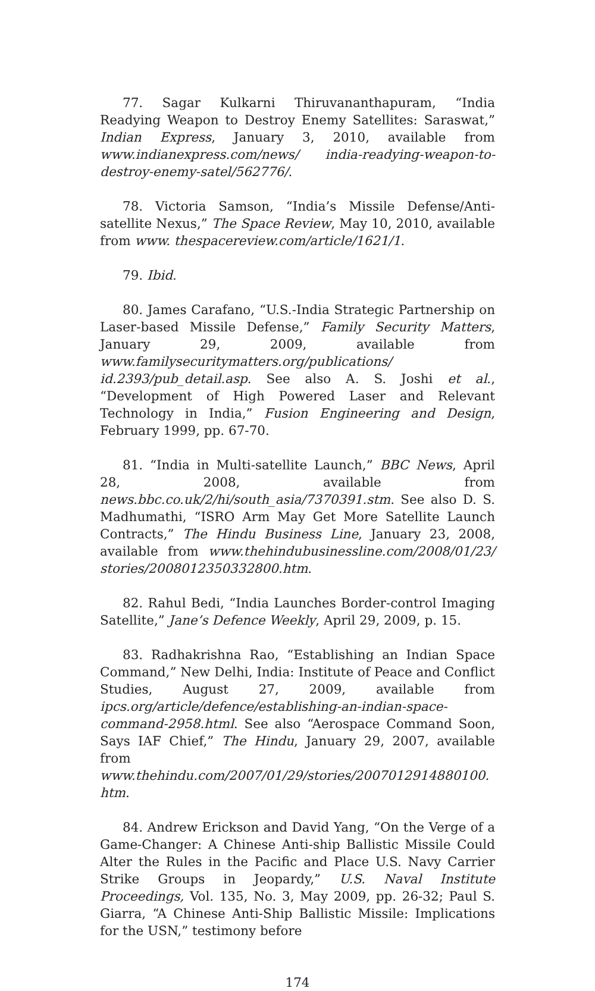77. Sagar Kulkarni Thiruvananthapuram, “India Readying Weapon to Destroy Enemy Satellites: Saraswat,” Indian Express, January 3, 2010, available from www.indianexpress.com/news/ india-readying-weapon-to-destroy-enemy-satel/562776/.
78. Victoria Samson, “India’s Missile Defense/Anti-satellite Nexus,” The Space Review, May 10, 2010, available from www. thespacereview.com/article/1621/1.
79. Ibid.
80. James Carafano, “U.S.-India Strategic Partnership on Laser-based Missile Defense,” Family Security Matters, January 29, 2009, available from www.familysecuritymatters.org/publications/ id.2393/pub_detail.asp. See also A. S. Joshi et al., “Development of High Powered Laser and Relevant Technology in India,” Fusion Engineering and Design, February 1999, pp. 67-70.
81. “India in Multi-satellite Launch,” BBC News, April 28, 2008, available from news.bbc.co.uk/2/hi/south_asia/7370391.stm. See also D. S. Madhumathi, “ISRO Arm May Get More Satellite Launch Contracts,” The Hindu Business Line, January 23, 2008, available from www.thehindubusinessline.com/2008/01/23/ stories/2008012350332800.htm.
82. Rahul Bedi, “India Launches Border-control Imaging Satellite,” Jane’s Defence Weekly, April 29, 2009, p. 15.
83. Radhakrishna Rao, “Establishing an Indian Space Command,” New Delhi, India: Institute of Peace and Conflict Studies, August 27, 2009, available from ipcs.org/article/defence/establishing-an-indian-space-command-2958.html. See also “Aerospace Command Soon, Says IAF Chief,” The Hindu, January 29, 2007, available from www.thehindu.com/2007/01/29/stories/2007012914880100. htm.
84. Andrew Erickson and David Yang, “On the Verge of a Game-Changer: A Chinese Anti-ship Ballistic Missile Could Alter the Rules in the Pacific and Place U.S. Navy Carrier Strike Groups in Jeopardy,” U.S. Naval Institute Proceedings, Vol. 135, No. 3, May 2009, pp. 26-32; Paul S. Giarra, “A Chinese Anti-Ship Ballistic Missile: Implications for the USN,” testimony before
174